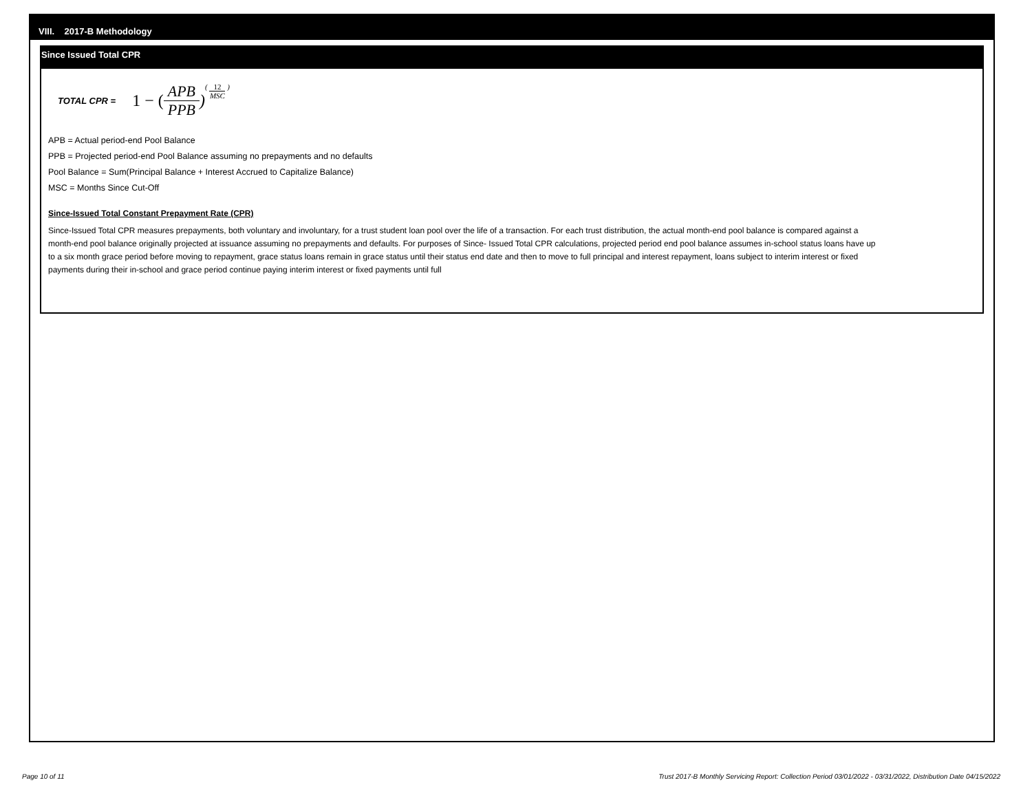VIII. 2017-B Methodology
Since Issued Total CPR
TOTAL CPR = 1 − (APB PPB)<sup>( 12 MSC )</sup>
APB = Actual period-end Pool Balance
PPB = Projected period-end Pool Balance assuming no prepayments and no defaults
Pool Balance = Sum(Principal Balance + Interest Accrued to Capitalize Balance)
MSC = Months Since Cut-Off
Since-Issued Total Constant Prepayment Rate (CPR)
Since-Issued Total CPR measures prepayments, both voluntary and involuntary, for a trust student loan pool over the life of a transaction. For each trust distribution, the actual month-end pool balance is compared against a month-end pool balance originally projected at issuance assuming no prepayments and defaults. For purposes of Since- Issued Total CPR calculations, projected period end pool balance assumes in-school status loans have up to a six month grace period before moving to repayment, grace status loans remain in grace status until their status end date and then to move to full principal and interest repayment, loans subject to interim interest or fixed payments during their in-school and grace period continue paying interim interest or fixed payments until full
Page 10 of 11
Trust 2017-B Monthly Servicing Report: Collection Period 03/01/2022 - 03/31/2022, Distribution Date 04/15/2022